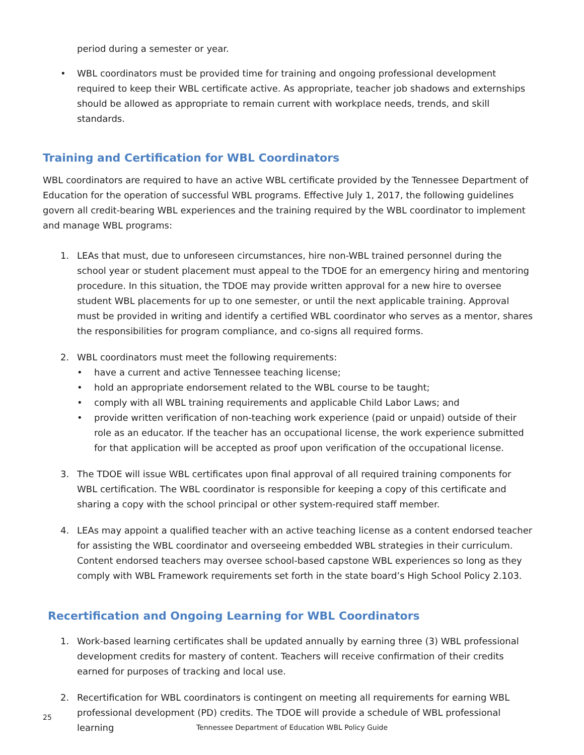period during a semester or year.
• WBL coordinators must be provided time for training and ongoing professional development required to keep their WBL certificate active. As appropriate, teacher job shadows and externships should be allowed as appropriate to remain current with workplace needs, trends, and skill standards.
Training and Certification for WBL Coordinators
WBL coordinators are required to have an active WBL certificate provided by the Tennessee Department of Education for the operation of successful WBL programs. Effective July 1, 2017, the following guidelines govern all credit-bearing WBL experiences and the training required by the WBL coordinator to implement and manage WBL programs:
1. LEAs that must, due to unforeseen circumstances, hire non-WBL trained personnel during the school year or student placement must appeal to the TDOE for an emergency hiring and mentoring procedure. In this situation, the TDOE may provide written approval for a new hire to oversee student WBL placements for up to one semester, or until the next applicable training. Approval must be provided in writing and identify a certified WBL coordinator who serves as a mentor, shares the responsibilities for program compliance, and co-signs all required forms.
2. WBL coordinators must meet the following requirements:
• have a current and active Tennessee teaching license;
• hold an appropriate endorsement related to the WBL course to be taught;
• comply with all WBL training requirements and applicable Child Labor Laws; and
• provide written verification of non-teaching work experience (paid or unpaid) outside of their role as an educator. If the teacher has an occupational license, the work experience submitted for that application will be accepted as proof upon verification of the occupational license.
3. The TDOE will issue WBL certificates upon final approval of all required training components for WBL certification. The WBL coordinator is responsible for keeping a copy of this certificate and sharing a copy with the school principal or other system-required staff member.
4. LEAs may appoint a qualified teacher with an active teaching license as a content endorsed teacher for assisting the WBL coordinator and overseeing embedded WBL strategies in their curriculum. Content endorsed teachers may oversee school-based capstone WBL experiences so long as they comply with WBL Framework requirements set forth in the state board’s High School Policy 2.103.
Recertification and Ongoing Learning for WBL Coordinators
1. Work-based learning certificates shall be updated annually by earning three (3) WBL professional development credits for mastery of content. Teachers will receive confirmation of their credits earned for purposes of tracking and local use.
2. Recertification for WBL coordinators is contingent on meeting all requirements for earning WBL professional development (PD) credits. The TDOE will provide a schedule of WBL professional learning
25
Tennessee Department of Education WBL Policy Guide